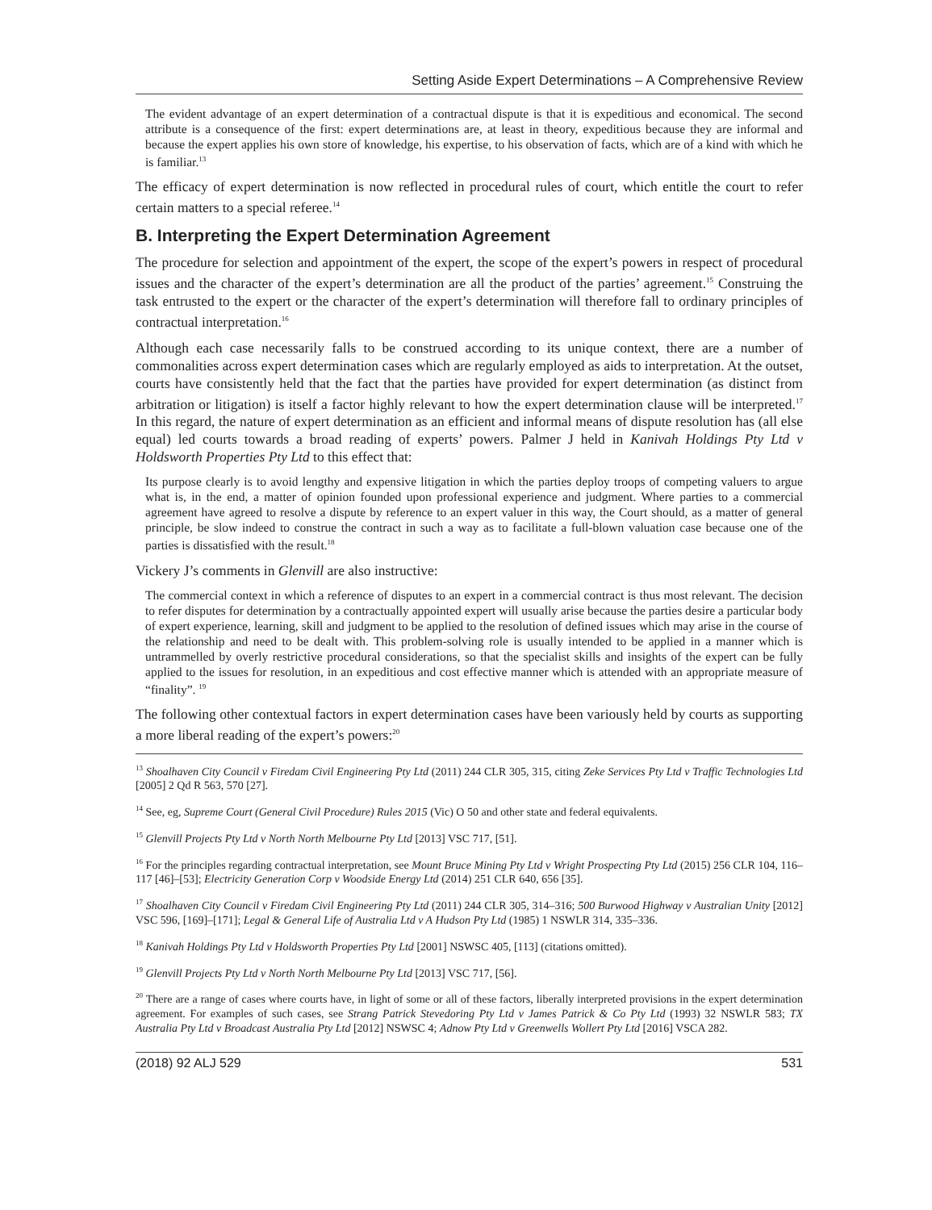Setting Aside Expert Determinations – A Comprehensive Review
The evident advantage of an expert determination of a contractual dispute is that it is expeditious and economical. The second attribute is a consequence of the first: expert determinations are, at least in theory, expeditious because they are informal and because the expert applies his own store of knowledge, his expertise, to his observation of facts, which are of a kind with which he is familiar.<sup>13</sup>
The efficacy of expert determination is now reflected in procedural rules of court, which entitle the court to refer certain matters to a special referee.<sup>14</sup>
B. Interpreting the Expert Determination Agreement
The procedure for selection and appointment of the expert, the scope of the expert’s powers in respect of procedural issues and the character of the expert’s determination are all the product of the parties’ agreement.<sup>15</sup> Construing the task entrusted to the expert or the character of the expert’s determination will therefore fall to ordinary principles of contractual interpretation.<sup>16</sup>
Although each case necessarily falls to be construed according to its unique context, there are a number of commonalities across expert determination cases which are regularly employed as aids to interpretation. At the outset, courts have consistently held that the fact that the parties have provided for expert determination (as distinct from arbitration or litigation) is itself a factor highly relevant to how the expert determination clause will be interpreted.<sup>17</sup> In this regard, the nature of expert determination as an efficient and informal means of dispute resolution has (all else equal) led courts towards a broad reading of experts’ powers. Palmer J held in Kanivah Holdings Pty Ltd v Holdsworth Properties Pty Ltd to this effect that:
Its purpose clearly is to avoid lengthy and expensive litigation in which the parties deploy troops of competing valuers to argue what is, in the end, a matter of opinion founded upon professional experience and judgment. Where parties to a commercial agreement have agreed to resolve a dispute by reference to an expert valuer in this way, the Court should, as a matter of general principle, be slow indeed to construe the contract in such a way as to facilitate a full-blown valuation case because one of the parties is dissatisfied with the result.<sup>18</sup>
Vickery J’s comments in Glenvill are also instructive:
The commercial context in which a reference of disputes to an expert in a commercial contract is thus most relevant. The decision to refer disputes for determination by a contractually appointed expert will usually arise because the parties desire a particular body of expert experience, learning, skill and judgment to be applied to the resolution of defined issues which may arise in the course of the relationship and need to be dealt with. This problem-solving role is usually intended to be applied in a manner which is untrammelled by overly restrictive procedural considerations, so that the specialist skills and insights of the expert can be fully applied to the issues for resolution, in an expeditious and cost effective manner which is attended with an appropriate measure of “finality”. <sup>19</sup>
The following other contextual factors in expert determination cases have been variously held by courts as supporting a more liberal reading of the expert’s powers:<sup>20</sup>
<sup>13</sup> Shoalhaven City Council v Firedam Civil Engineering Pty Ltd (2011) 244 CLR 305, 315, citing Zeke Services Pty Ltd v Traffic Technologies Ltd [2005] 2 Qd R 563, 570 [27].
<sup>14</sup> See, eg, Supreme Court (General Civil Procedure) Rules 2015 (Vic) O 50 and other state and federal equivalents.
<sup>15</sup> Glenvill Projects Pty Ltd v North North Melbourne Pty Ltd [2013] VSC 717, [51].
<sup>16</sup> For the principles regarding contractual interpretation, see Mount Bruce Mining Pty Ltd v Wright Prospecting Pty Ltd (2015) 256 CLR 104, 116–117 [46]–[53]; Electricity Generation Corp v Woodside Energy Ltd (2014) 251 CLR 640, 656 [35].
<sup>17</sup> Shoalhaven City Council v Firedam Civil Engineering Pty Ltd (2011) 244 CLR 305, 314–316; 500 Burwood Highway v Australian Unity [2012] VSC 596, [169]–[171]; Legal & General Life of Australia Ltd v A Hudson Pty Ltd (1985) 1 NSWLR 314, 335–336.
<sup>18</sup> Kanivah Holdings Pty Ltd v Holdsworth Properties Pty Ltd [2001] NSWSC 405, [113] (citations omitted).
<sup>19</sup> Glenvill Projects Pty Ltd v North North Melbourne Pty Ltd [2013] VSC 717, [56].
<sup>20</sup> There are a range of cases where courts have, in light of some or all of these factors, liberally interpreted provisions in the expert determination agreement. For examples of such cases, see Strang Patrick Stevedoring Pty Ltd v James Patrick & Co Pty Ltd (1993) 32 NSWLR 583; TX Australia Pty Ltd v Broadcast Australia Pty Ltd [2012] NSWSC 4; Adnow Pty Ltd v Greenwells Wollert Pty Ltd [2016] VSCA 282.
(2018) 92 ALJ 529 531